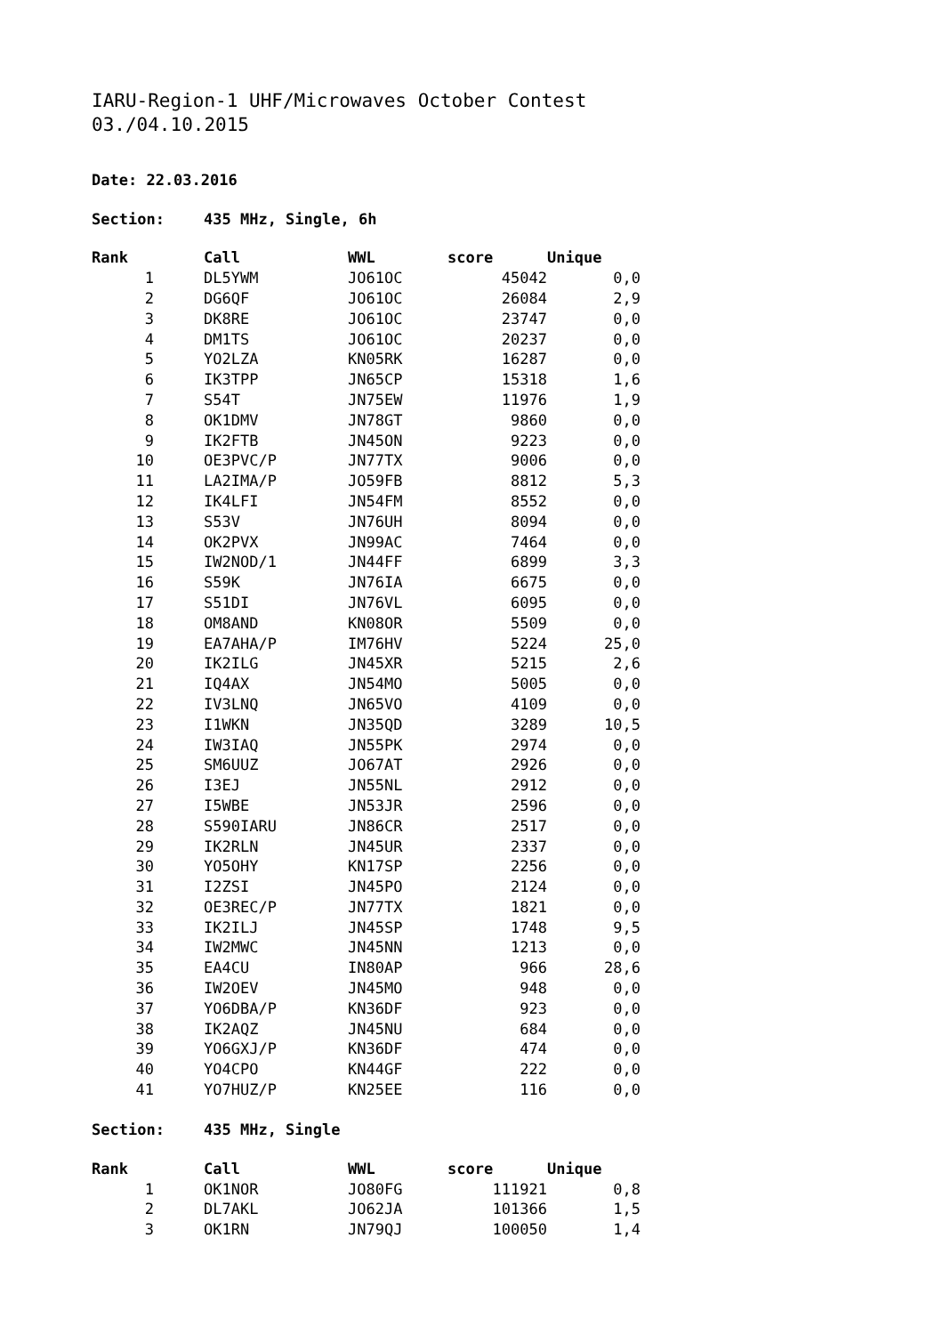IARU-Region-1 UHF/Microwaves October Contest
03./04.10.2015
Date: 22.03.2016
Section: 435 MHz, Single, 6h
| Rank | | Call | WWL | score | Unique |
| --- | --- | --- | --- | --- | --- |
| 1 | | DL5YWM | JO61OC | 45042 | 0,0 |
| 2 | | DG6QF | JO61OC | 26084 | 2,9 |
| 3 | | DK8RE | JO61OC | 23747 | 0,0 |
| 4 | | DM1TS | JO61OC | 20237 | 0,0 |
| 5 | | YO2LZA | KN05RK | 16287 | 0,0 |
| 6 | | IK3TPP | JN65CP | 15318 | 1,6 |
| 7 | | S54T | JN75EW | 11976 | 1,9 |
| 8 | | OK1DMV | JN78GT | 9860 | 0,0 |
| 9 | | IK2FTB | JN45ON | 9223 | 0,0 |
| 10 | | OE3PVC/P | JN77TX | 9006 | 0,0 |
| 11 | | LA2IMA/P | JO59FB | 8812 | 5,3 |
| 12 | | IK4LFI | JN54FM | 8552 | 0,0 |
| 13 | | S53V | JN76UH | 8094 | 0,0 |
| 14 | | OK2PVX | JN99AC | 7464 | 0,0 |
| 15 | | IW2NOD/1 | JN44FF | 6899 | 3,3 |
| 16 | | S59K | JN76IA | 6675 | 0,0 |
| 17 | | S51DI | JN76VL | 6095 | 0,0 |
| 18 | | OM8AND | KN08OR | 5509 | 0,0 |
| 19 | | EA7AHA/P | IM76HV | 5224 | 25,0 |
| 20 | | IK2ILG | JN45XR | 5215 | 2,6 |
| 21 | | IQ4AX | JN54MO | 5005 | 0,0 |
| 22 | | IV3LNQ | JN65VO | 4109 | 0,0 |
| 23 | | I1WKN | JN35QD | 3289 | 10,5 |
| 24 | | IW3IAQ | JN55PK | 2974 | 0,0 |
| 25 | | SM6UUZ | JO67AT | 2926 | 0,0 |
| 26 | | I3EJ | JN55NL | 2912 | 0,0 |
| 27 | | I5WBE | JN53JR | 2596 | 0,0 |
| 28 | | S590IARU | JN86CR | 2517 | 0,0 |
| 29 | | IK2RLN | JN45UR | 2337 | 0,0 |
| 30 | | YO5OHY | KN17SP | 2256 | 0,0 |
| 31 | | I2ZSI | JN45PO | 2124 | 0,0 |
| 32 | | OE3REC/P | JN77TX | 1821 | 0,0 |
| 33 | | IK2ILJ | JN45SP | 1748 | 9,5 |
| 34 | | IW2MWC | JN45NN | 1213 | 0,0 |
| 35 | | EA4CU | IN80AP | 966 | 28,6 |
| 36 | | IW2OEV | JN45MO | 948 | 0,0 |
| 37 | | YO6DBA/P | KN36DF | 923 | 0,0 |
| 38 | | IK2AQZ | JN45NU | 684 | 0,0 |
| 39 | | YO6GXJ/P | KN36DF | 474 | 0,0 |
| 40 | | YO4CPO | KN44GF | 222 | 0,0 |
| 41 | | YO7HUZ/P | KN25EE | 116 | 0,0 |
Section: 435 MHz, Single
| Rank | | Call | WWL | score | Unique |
| --- | --- | --- | --- | --- | --- |
| 1 | | OK1NOR | JO80FG | 111921 | 0,8 |
| 2 | | DL7AKL | JO62JA | 101366 | 1,5 |
| 3 | | OK1RN | JN79QJ | 100050 | 1,4 |